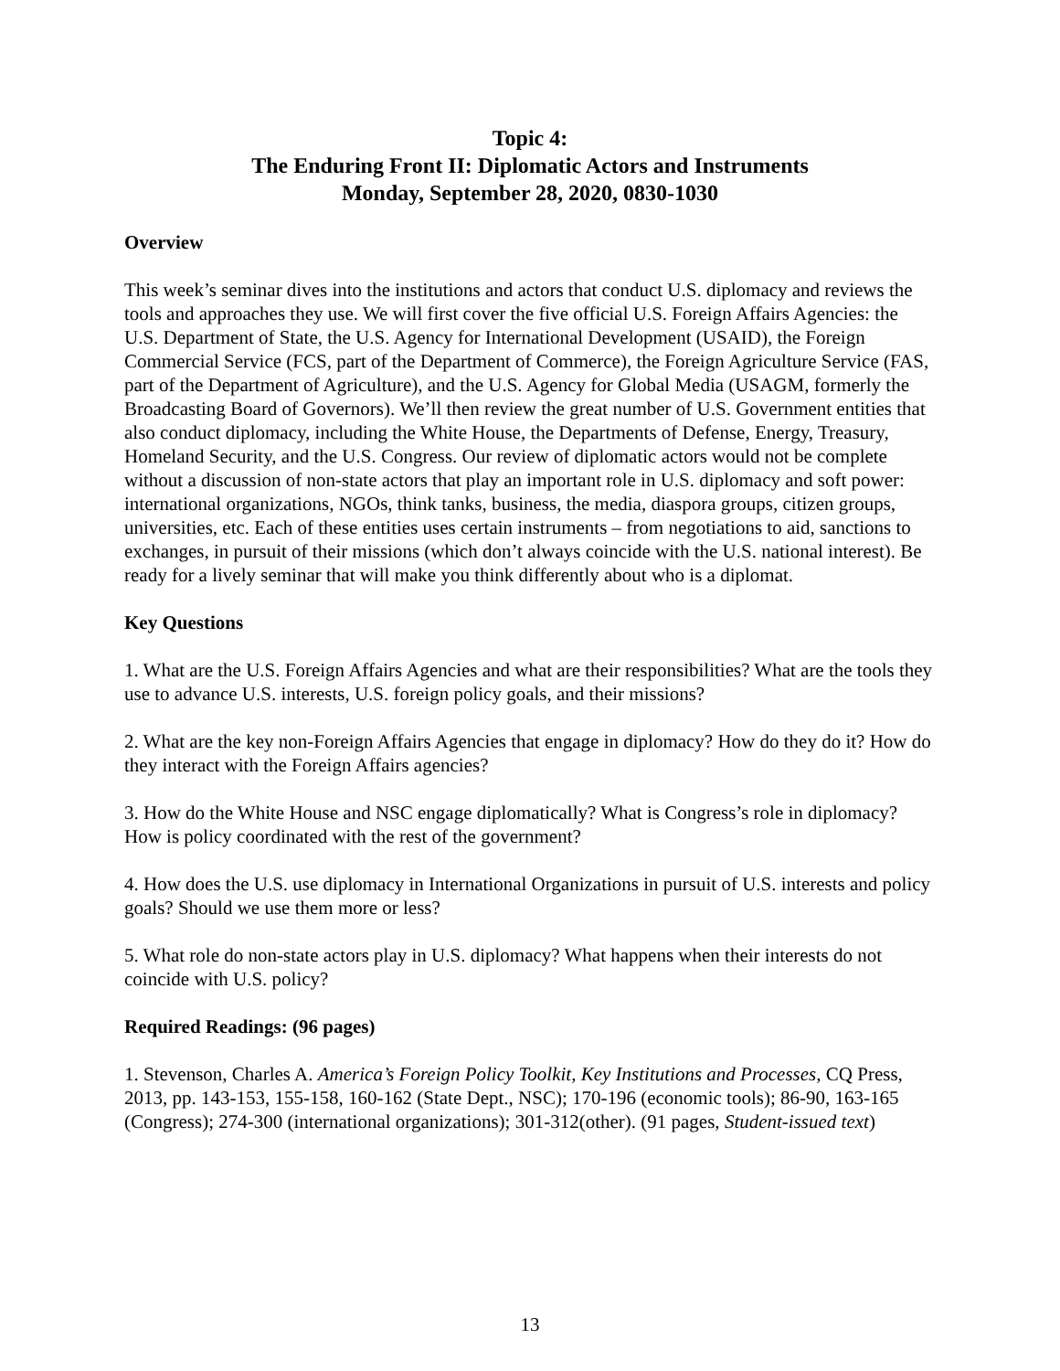Topic 4:
The Enduring Front II: Diplomatic Actors and Instruments
Monday, September 28, 2020, 0830-1030
Overview
This week’s seminar dives into the institutions and actors that conduct U.S. diplomacy and reviews the tools and approaches they use. We will first cover the five official U.S. Foreign Affairs Agencies: the U.S. Department of State, the U.S. Agency for International Development (USAID), the Foreign Commercial Service (FCS, part of the Department of Commerce), the Foreign Agriculture Service (FAS, part of the Department of Agriculture), and the U.S. Agency for Global Media (USAGM, formerly the Broadcasting Board of Governors). We’ll then review the great number of U.S. Government entities that also conduct diplomacy, including the White House, the Departments of Defense, Energy, Treasury, Homeland Security, and the U.S. Congress. Our review of diplomatic actors would not be complete without a discussion of non-state actors that play an important role in U.S. diplomacy and soft power: international organizations, NGOs, think tanks, business, the media, diaspora groups, citizen groups, universities, etc. Each of these entities uses certain instruments – from negotiations to aid, sanctions to exchanges, in pursuit of their missions (which don’t always coincide with the U.S. national interest). Be ready for a lively seminar that will make you think differently about who is a diplomat.
Key Questions
1. What are the U.S. Foreign Affairs Agencies and what are their responsibilities? What are the tools they use to advance U.S. interests, U.S. foreign policy goals, and their missions?
2. What are the key non-Foreign Affairs Agencies that engage in diplomacy? How do they do it? How do they interact with the Foreign Affairs agencies?
3. How do the White House and NSC engage diplomatically? What is Congress’s role in diplomacy? How is policy coordinated with the rest of the government?
4. How does the U.S. use diplomacy in International Organizations in pursuit of U.S. interests and policy goals? Should we use them more or less?
5. What role do non-state actors play in U.S. diplomacy? What happens when their interests do not coincide with U.S. policy?
Required Readings: (96 pages)
1. Stevenson, Charles A. America’s Foreign Policy Toolkit, Key Institutions and Processes, CQ Press, 2013, pp. 143-153, 155-158, 160-162 (State Dept., NSC); 170-196 (economic tools); 86-90, 163-165 (Congress); 274-300 (international organizations); 301-312(other). (91 pages, Student-issued text)
13